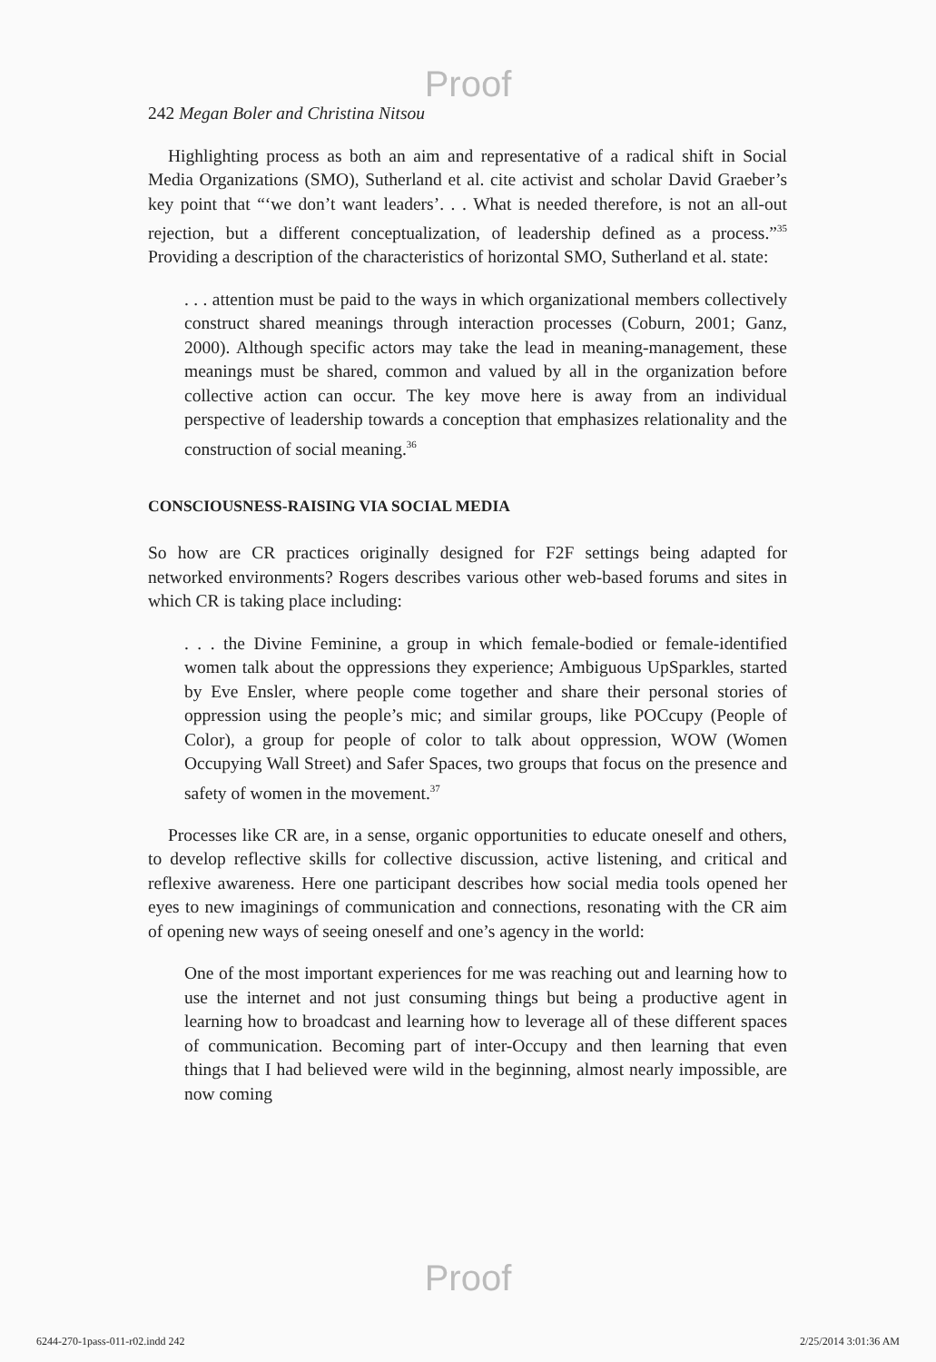Proof
242 Megan Boler and Christina Nitsou
Highlighting process as both an aim and representative of a radical shift in Social Media Organizations (SMO), Sutherland et al. cite activist and scholar David Graeber’s key point that “‘we don’t want leaders’. . . What is needed therefore, is not an all-out rejection, but a different conceptualization, of leadership defined as a process.”<sup>35</sup> Providing a description of the characteristics of horizontal SMO, Sutherland et al. state:
. . . attention must be paid to the ways in which organizational members collectively construct shared meanings through interaction processes (Coburn, 2001; Ganz, 2000). Although specific actors may take the lead in meaning-management, these meanings must be shared, common and valued by all in the organization before collective action can occur. The key move here is away from an individual perspective of leadership towards a conception that emphasizes relationality and the construction of social meaning.<sup>36</sup>
CONSCIOUSNESS-RAISING VIA SOCIAL MEDIA
So how are CR practices originally designed for F2F settings being adapted for networked environments? Rogers describes various other web-based forums and sites in which CR is taking place including:
. . . the Divine Feminine, a group in which female-bodied or female-identified women talk about the oppressions they experience; Ambiguous UpSparkles, started by Eve Ensler, where people come together and share their personal stories of oppression using the people’s mic; and similar groups, like POCcupy (People of Color), a group for people of color to talk about oppression, WOW (Women Occupying Wall Street) and Safer Spaces, two groups that focus on the presence and safety of women in the movement.<sup>37</sup>
Processes like CR are, in a sense, organic opportunities to educate oneself and others, to develop reflective skills for collective discussion, active listening, and critical and reflexive awareness. Here one participant describes how social media tools opened her eyes to new imaginings of communication and connections, resonating with the CR aim of opening new ways of seeing oneself and one’s agency in the world:
One of the most important experiences for me was reaching out and learning how to use the internet and not just consuming things but being a productive agent in learning how to broadcast and learning how to leverage all of these different spaces of communication. Becoming part of inter-Occupy and then learning that even things that I had believed were wild in the beginning, almost nearly impossible, are now coming
Proof
6244-270-1pass-011-r02.indd 242 2/25/2014 3:01:36 AM